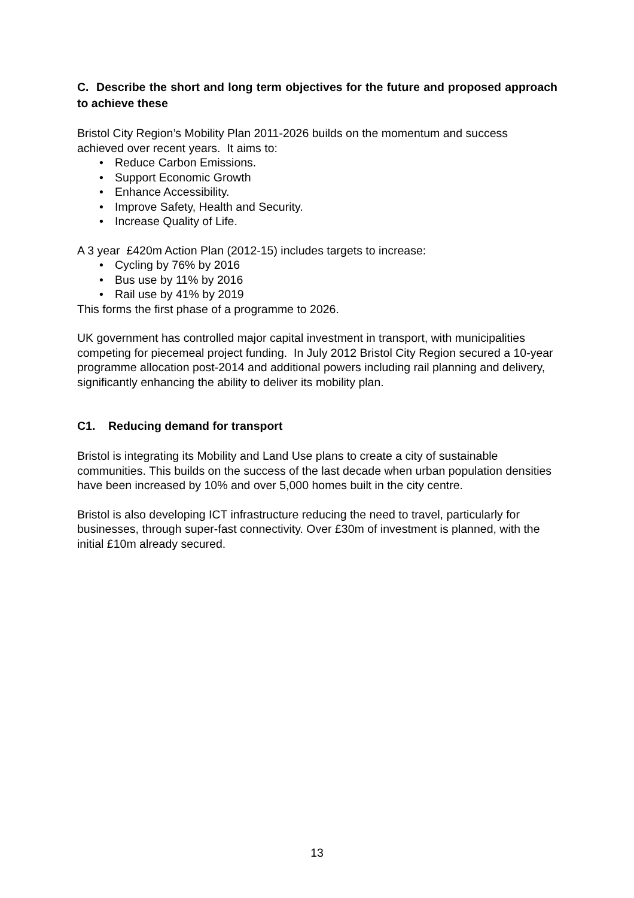C. Describe the short and long term objectives for the future and proposed approach to achieve these
Bristol City Region’s Mobility Plan 2011-2026 builds on the momentum and success achieved over recent years. It aims to:
• Reduce Carbon Emissions.
• Support Economic Growth
• Enhance Accessibility.
• Improve Safety, Health and Security.
• Increase Quality of Life.
A 3 year £420m Action Plan (2012-15) includes targets to increase:
• Cycling by 76% by 2016
• Bus use by 11% by 2016
• Rail use by 41% by 2019
This forms the first phase of a programme to 2026.
UK government has controlled major capital investment in transport, with municipalities competing for piecemeal project funding. In July 2012 Bristol City Region secured a 10-year programme allocation post-2014 and additional powers including rail planning and delivery, significantly enhancing the ability to deliver its mobility plan.
C1. Reducing demand for transport
Bristol is integrating its Mobility and Land Use plans to create a city of sustainable communities. This builds on the success of the last decade when urban population densities have been increased by 10% and over 5,000 homes built in the city centre.
Bristol is also developing ICT infrastructure reducing the need to travel, particularly for businesses, through super-fast connectivity. Over £30m of investment is planned, with the initial £10m already secured.
13